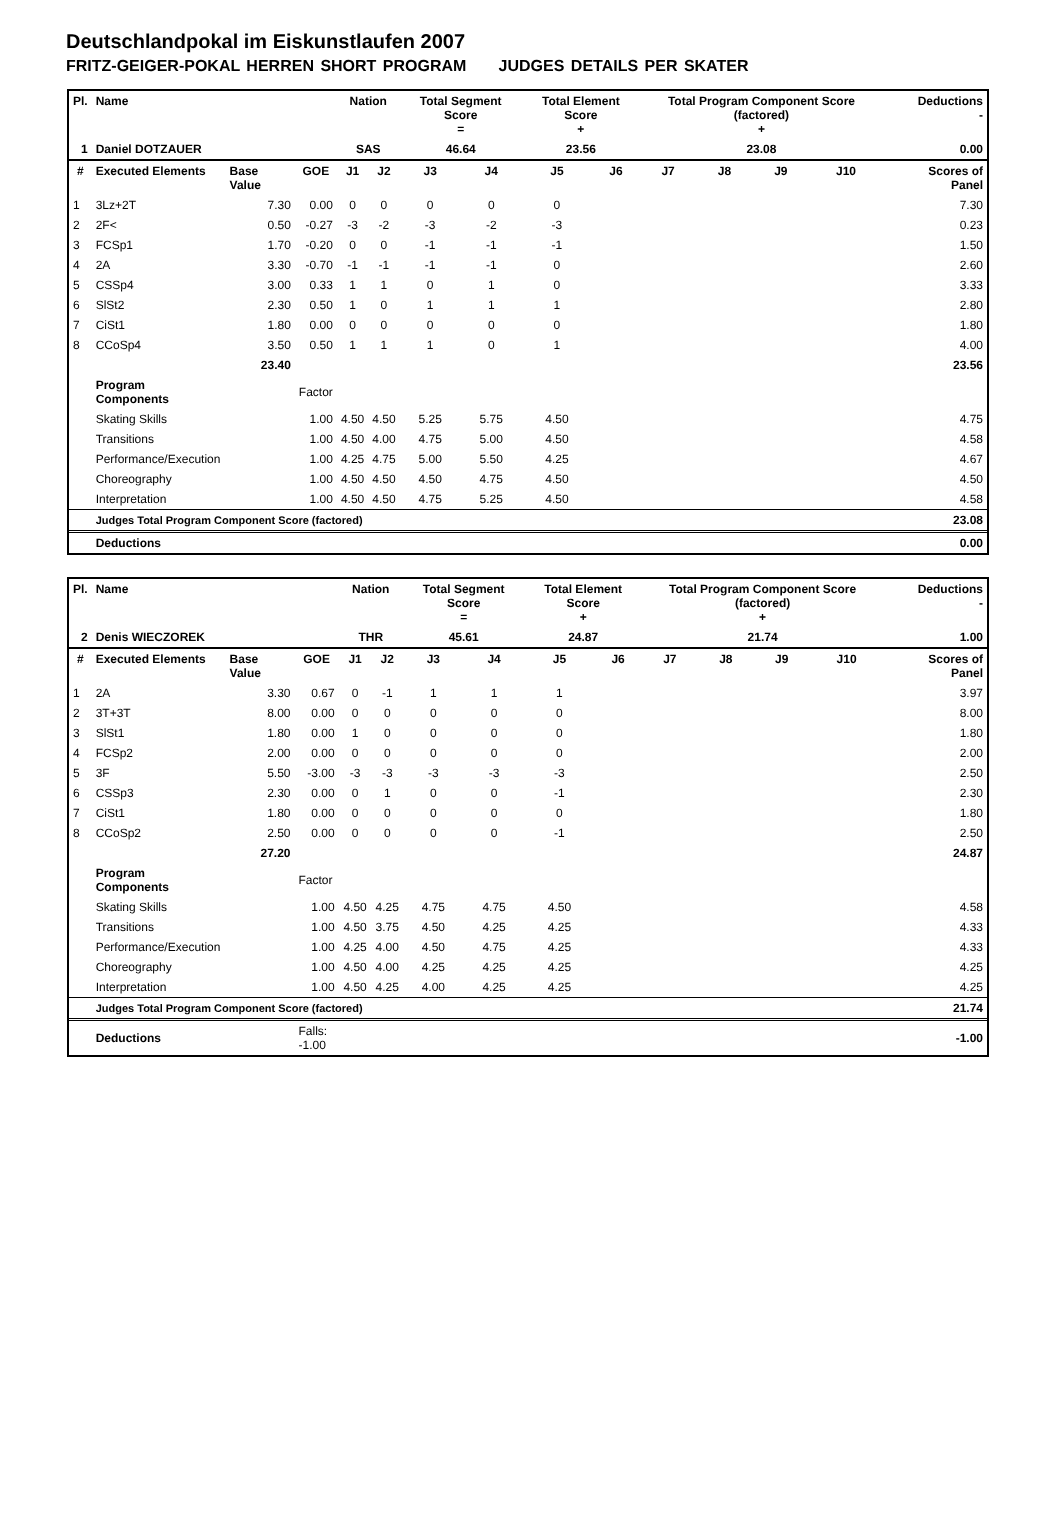Deutschlandpokal im Eiskunstlaufen 2007
FRITZ-GEIGER-POKAL HERREN SHORT PROGRAM JUDGES DETAILS PER SKATER
| Pl. | Name | | | Nation | | Total Segment Score = | | Total Element Score + | | Total Program Component Score (factored) + | | | | Deductions - | |
| --- | --- | --- | --- | --- | --- | --- | --- | --- | --- | --- | --- | --- | --- | --- | --- |
| 1 | Daniel DOTZAUER | | | SAS | | 46.64 | | 23.56 | | 23.08 | | | | 0.00 | |
| # | Executed Elements | Base Value | GOE | J1 | J2 | J3 | J4 | J5 | J6 | J7 | J8 | J9 | J10 | | Scores of Panel |
| 1 | 3Lz+2T | 7.30 | 0.00 | 0 | 0 | 0 | 0 | 0 | | | | | | | 7.30 |
| 2 | 2F< | 0.50 | -0.27 | -3 | -2 | -3 | -2 | -3 | | | | | | | 0.23 |
| 3 | FCSp1 | 1.70 | -0.20 | 0 | 0 | -1 | -1 | -1 | | | | | | | 1.50 |
| 4 | 2A | 3.30 | -0.70 | -1 | -1 | -1 | -1 | 0 | | | | | | | 2.60 |
| 5 | CSSp4 | 3.00 | 0.33 | 1 | 1 | 0 | 1 | 0 | | | | | | | 3.33 |
| 6 | SlSt2 | 2.30 | 0.50 | 1 | 0 | 1 | 1 | 1 | | | | | | | 2.80 |
| 7 | CiSt1 | 1.80 | 0.00 | 0 | 0 | 0 | 0 | 0 | | | | | | | 1.80 |
| 8 | CCoSp4 | 3.50 | 0.50 | 1 | 1 | 1 | 0 | 1 | | | | | | | 4.00 |
| | | 23.40 | | | | | | | | | | | | | 23.56 |
| | Program Components | | Factor | | | | | | | | | | | | |
| | Skating Skills | | 1.00 | 4.50 | 4.50 | 5.25 | 5.75 | 4.50 | | | | | | | 4.75 |
| | Transitions | | 1.00 | 4.50 | 4.00 | 4.75 | 5.00 | 4.50 | | | | | | | 4.58 |
| | Performance/Execution | | 1.00 | 4.25 | 4.75 | 5.00 | 5.50 | 4.25 | | | | | | | 4.67 |
| | Choreography | | 1.00 | 4.50 | 4.50 | 4.50 | 4.75 | 4.50 | | | | | | | 4.50 |
| | Interpretation | | 1.00 | 4.50 | 4.50 | 4.75 | 5.25 | 4.50 | | | | | | | 4.58 |
| | Judges Total Program Component Score (factored) | | | | | | | | | | | | | | 23.08 |
| | Deductions | | | | | | | | | | | | | | 0.00 |
| Pl. | Name | | | Nation | | Total Segment Score = | | Total Element Score + | | Total Program Component Score (factored) + | | | | Deductions - | |
| --- | --- | --- | --- | --- | --- | --- | --- | --- | --- | --- | --- | --- | --- | --- | --- |
| 2 | Denis WIECZOREK | | | THR | | 45.61 | | 24.87 | | 21.74 | | | | 1.00 | |
| # | Executed Elements | Base Value | GOE | J1 | J2 | J3 | J4 | J5 | J6 | J7 | J8 | J9 | J10 | | Scores of Panel |
| 1 | 2A | 3.30 | 0.67 | 0 | -1 | 1 | 1 | 1 | | | | | | | 3.97 |
| 2 | 3T+3T | 8.00 | 0.00 | 0 | 0 | 0 | 0 | 0 | | | | | | | 8.00 |
| 3 | SlSt1 | 1.80 | 0.00 | 1 | 0 | 0 | 0 | 0 | | | | | | | 1.80 |
| 4 | FCSp2 | 2.00 | 0.00 | 0 | 0 | 0 | 0 | 0 | | | | | | | 2.00 |
| 5 | 3F | 5.50 | -3.00 | -3 | -3 | -3 | -3 | -3 | | | | | | | 2.50 |
| 6 | CSSp3 | 2.30 | 0.00 | 0 | 1 | 0 | 0 | -1 | | | | | | | 2.30 |
| 7 | CiSt1 | 1.80 | 0.00 | 0 | 0 | 0 | 0 | 0 | | | | | | | 1.80 |
| 8 | CCoSp2 | 2.50 | 0.00 | 0 | 0 | 0 | 0 | -1 | | | | | | | 2.50 |
| | | 27.20 | | | | | | | | | | | | | 24.87 |
| | Program Components | | Factor | | | | | | | | | | | | |
| | Skating Skills | | 1.00 | 4.50 | 4.25 | 4.75 | 4.75 | 4.50 | | | | | | | 4.58 |
| | Transitions | | 1.00 | 4.50 | 3.75 | 4.50 | 4.25 | 4.25 | | | | | | | 4.33 |
| | Performance/Execution | | 1.00 | 4.25 | 4.00 | 4.50 | 4.75 | 4.25 | | | | | | | 4.33 |
| | Choreography | | 1.00 | 4.50 | 4.00 | 4.25 | 4.25 | 4.25 | | | | | | | 4.25 |
| | Interpretation | | 1.00 | 4.50 | 4.25 | 4.00 | 4.25 | 4.25 | | | | | | | 4.25 |
| | Judges Total Program Component Score (factored) | | | | | | | | | | | | | | 21.74 |
| | Deductions | | Falls: -1.00 | | | | | | | | | | | | -1.00 |